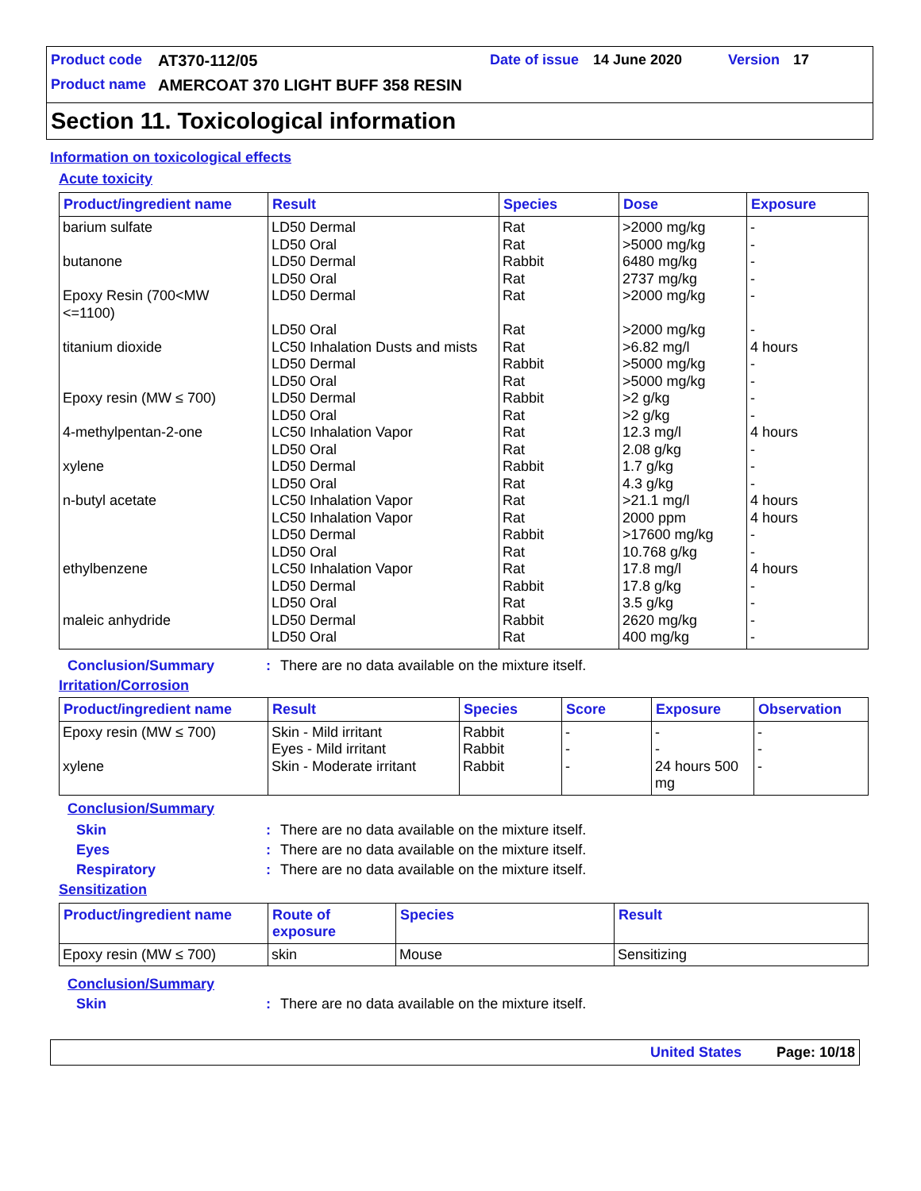Product code AT370-112/05 Date of issue 14 June 2020 Version 17
Product name AMERCOAT 370 LIGHT BUFF 358 RESIN
Section 11. Toxicological information
Information on toxicological effects
Acute toxicity
| Product/ingredient name | Result | Species | Dose | Exposure |
| --- | --- | --- | --- | --- |
| barium sulfate butanone Epoxy Resin (700<MW <=1100) titanium dioxide Epoxy resin (MW ≤ 700) 4-methylpentan-2-one xylene n-butyl acetate ethylbenzene maleic anhydride | LD50 Dermal LD50 Oral LD50 Dermal LD50 Oral LD50 Dermal LD50 Oral LC50 Inhalation Dusts and mists LD50 Dermal LD50 Oral LD50 Dermal LD50 Oral LC50 Inhalation Vapor LD50 Oral LD50 Dermal LD50 Oral LC50 Inhalation Vapor LC50 Inhalation Vapor LD50 Dermal LD50 Oral LC50 Inhalation Vapor LD50 Dermal LD50 Oral LD50 Dermal LD50 Oral | Rat Rat Rabbit Rat Rat Rat Rat Rabbit Rat Rabbit Rat Rat Rat Rabbit Rat Rat Rat Rabbit Rat Rat Rabbit Rat Rabbit Rat | >2000 mg/kg >5000 mg/kg 6480 mg/kg 2737 mg/kg >2000 mg/kg >2000 mg/kg >6.82 mg/l >5000 mg/kg >5000 mg/kg >2 g/kg >2 g/kg 12.3 mg/l 2.08 g/kg 1.7 g/kg 4.3 g/kg >21.1 mg/l 2000 ppm >17600 mg/kg 10.768 g/kg 17.8 mg/l 17.8 g/kg 3.5 g/kg 2620 mg/kg 400 mg/kg | - - - - - - 4 hours - - - - 4 hours - - - 4 hours 4 hours - - 4 hours - - - - |
Conclusion/Summary: There are no data available on the mixture itself.
Irritation/Corrosion
| Product/ingredient name | Result | Species | Score | Exposure | Observation |
| --- | --- | --- | --- | --- | --- |
| Epoxy resin (MW ≤ 700) xylene | Skin - Mild irritant Eyes - Mild irritant Skin - Moderate irritant | Rabbit Rabbit Rabbit | - - - | - - 24 hours 500 mg | - - - |
Conclusion/Summary
Skin: There are no data available on the mixture itself.
Eyes: There are no data available on the mixture itself.
Respiratory: There are no data available on the mixture itself.
Sensitization
| Product/ingredient name | Route of exposure | Species | Result |
| --- | --- | --- | --- |
| Epoxy resin (MW ≤ 700) | skin | Mouse | Sensitizing |
Conclusion/Summary
Skin: There are no data available on the mixture itself.
United States Page: 10/18